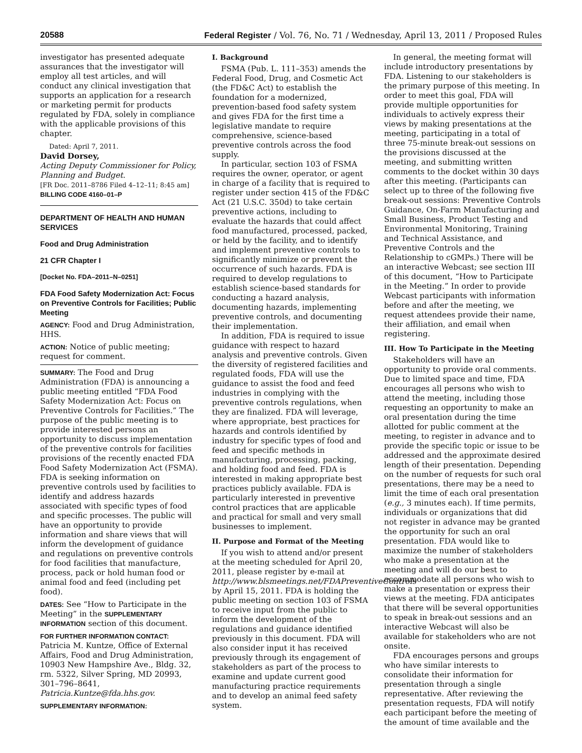20588 Federal Register / Vol. 76, No. 71 / Wednesday, April 13, 2011 / Proposed Rules
investigator has presented adequate assurances that the investigator will employ all test articles, and will conduct any clinical investigation that supports an application for a research or marketing permit for products regulated by FDA, solely in compliance with the applicable provisions of this chapter.
Dated: April 7, 2011.
David Dorsey,
Acting Deputy Commissioner for Policy, Planning and Budget.
[FR Doc. 2011–8786 Filed 4–12–11; 8:45 am]
BILLING CODE 4160–01–P
DEPARTMENT OF HEALTH AND HUMAN SERVICES
Food and Drug Administration
21 CFR Chapter I
[Docket No. FDA–2011–N–0251]
FDA Food Safety Modernization Act: Focus on Preventive Controls for Facilities; Public Meeting
AGENCY: Food and Drug Administration, HHS.
ACTION: Notice of public meeting; request for comment.
SUMMARY: The Food and Drug Administration (FDA) is announcing a public meeting entitled “FDA Food Safety Modernization Act: Focus on Preventive Controls for Facilities.” The purpose of the public meeting is to provide interested persons an opportunity to discuss implementation of the preventive controls for facilities provisions of the recently enacted FDA Food Safety Modernization Act (FSMA). FDA is seeking information on preventive controls used by facilities to identify and address hazards associated with specific types of food and specific processes. The public will have an opportunity to provide information and share views that will inform the development of guidance and regulations on preventive controls for food facilities that manufacture, process, pack or hold human food or animal food and feed (including pet food).
DATES: See “How to Participate in the Meeting” in the SUPPLEMENTARY INFORMATION section of this document.
FOR FURTHER INFORMATION CONTACT: Patricia M. Kuntze, Office of External Affairs, Food and Drug Administration, 10903 New Hampshire Ave., Bldg. 32, rm. 5322, Silver Spring, MD 20993, 301–796–8641, Patricia.Kuntze@fda.hhs.gov.
SUPPLEMENTARY INFORMATION:
I. Background
FSMA (Pub. L. 111–353) amends the Federal Food, Drug, and Cosmetic Act (the FD&C Act) to establish the foundation for a modernized, prevention-based food safety system and gives FDA for the first time a legislative mandate to require comprehensive, science-based preventive controls across the food supply.
In particular, section 103 of FSMA requires the owner, operator, or agent in charge of a facility that is required to register under section 415 of the FD&C Act (21 U.S.C. 350d) to take certain preventive actions, including to evaluate the hazards that could affect food manufactured, processed, packed, or held by the facility, and to identify and implement preventive controls to significantly minimize or prevent the occurrence of such hazards. FDA is required to develop regulations to establish science-based standards for conducting a hazard analysis, documenting hazards, implementing preventive controls, and documenting their implementation.
In addition, FDA is required to issue guidance with respect to hazard analysis and preventive controls. Given the diversity of registered facilities and regulated foods, FDA will use the guidance to assist the food and feed industries in complying with the preventive controls regulations, when they are finalized. FDA will leverage, where appropriate, best practices for hazards and controls identified by industry for specific types of food and feed and specific methods in manufacturing, processing, packing, and holding food and feed. FDA is interested in making appropriate best practices publicly available. FDA is particularly interested in preventive control practices that are applicable and practical for small and very small businesses to implement.
II. Purpose and Format of the Meeting
If you wish to attend and/or present at the meeting scheduled for April 20, 2011, please register by e-mail at http://www.blsmeetings.net/FDAPreventiveControls by April 15, 2011. FDA is holding the public meeting on section 103 of FSMA to receive input from the public to inform the development of the regulations and guidance identified previously in this document. FDA will also consider input it has received previously through its engagement of stakeholders as part of the process to examine and update current good manufacturing practice requirements and to develop an animal feed safety system.
In general, the meeting format will include introductory presentations by FDA. Listening to our stakeholders is the primary purpose of this meeting. In order to meet this goal, FDA will provide multiple opportunities for individuals to actively express their views by making presentations at the meeting, participating in a total of three 75-minute break-out sessions on the provisions discussed at the meeting, and submitting written comments to the docket within 30 days after this meeting. (Participants can select up to three of the following five break-out sessions: Preventive Controls Guidance, On-Farm Manufacturing and Small Business, Product Testing and Environmental Monitoring, Training and Technical Assistance, and Preventive Controls and the Relationship to cGMPs.) There will be an interactive Webcast; see section III of this document, “How to Participate in the Meeting.” In order to provide Webcast participants with information before and after the meeting, we request attendees provide their name, their affiliation, and email when registering.
III. How To Participate in the Meeting
Stakeholders will have an opportunity to provide oral comments. Due to limited space and time, FDA encourages all persons who wish to attend the meeting, including those requesting an opportunity to make an oral presentation during the time allotted for public comment at the meeting, to register in advance and to provide the specific topic or issue to be addressed and the approximate desired length of their presentation. Depending on the number of requests for such oral presentations, there may be a need to limit the time of each oral presentation (e.g., 3 minutes each). If time permits, individuals or organizations that did not register in advance may be granted the opportunity for such an oral presentation. FDA would like to maximize the number of stakeholders who make a presentation at the meeting and will do our best to accommodate all persons who wish to make a presentation or express their views at the meeting. FDA anticipates that there will be several opportunities to speak in break-out sessions and an interactive Webcast will also be available for stakeholders who are not onsite.
FDA encourages persons and groups who have similar interests to consolidate their information for presentation through a single representative. After reviewing the presentation requests, FDA will notify each participant before the meeting of the amount of time available and the